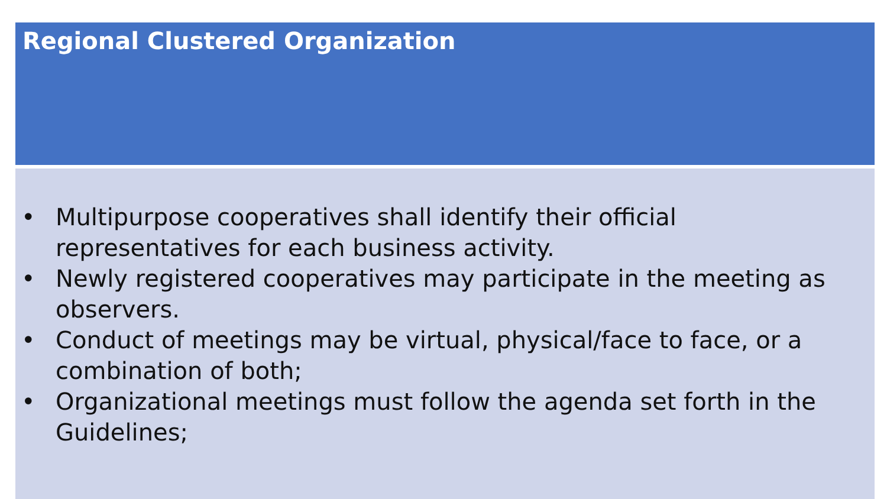Regional Clustered Organization
• Multipurpose cooperatives shall identify their official representatives for each business activity.
• Newly registered cooperatives may participate in the meeting as observers.
• Conduct of meetings may be virtual, physical/face to face, or a combination of both;
• Organizational meetings must follow the agenda set forth in the Guidelines;